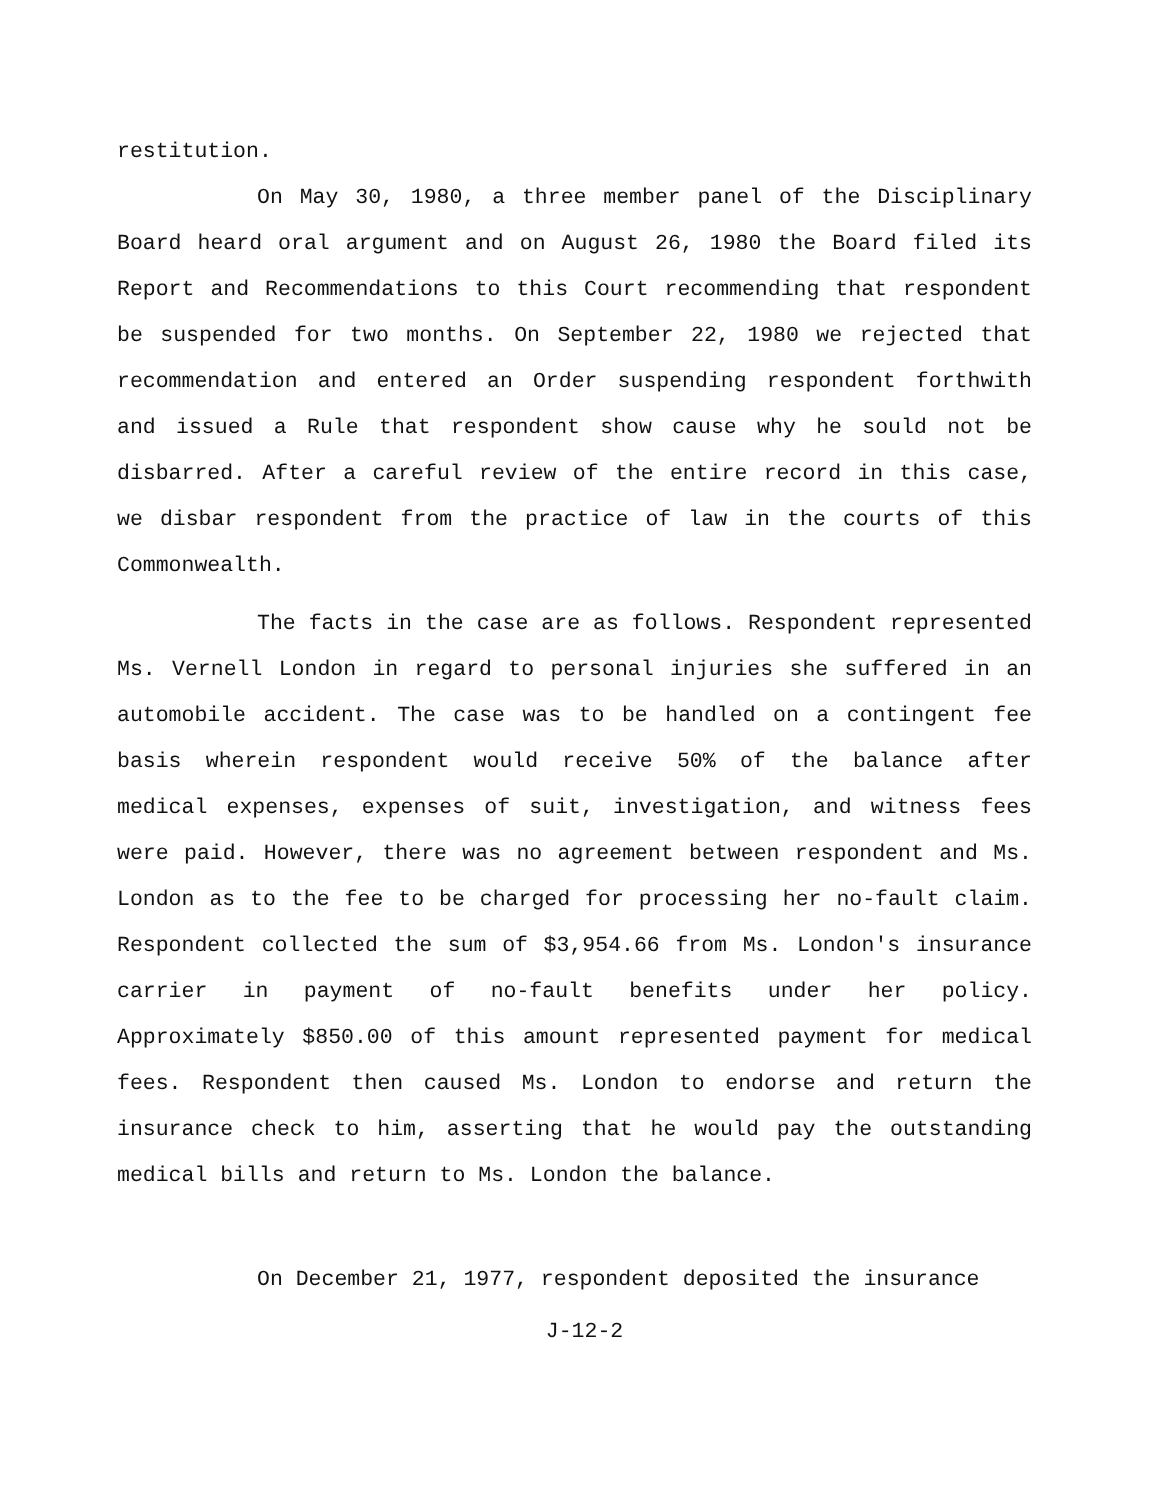restitution.
On May 30, 1980, a three member panel of the Disciplinary Board heard oral argument and on August 26, 1980 the Board filed its Report and Recommendations to this Court recommending that respondent be suspended for two months. On September 22, 1980 we rejected that recommendation and entered an Order suspending respondent forthwith and issued a Rule that respondent show cause why he sould not be disbarred. After a careful review of the entire record in this case, we disbar respondent from the practice of law in the courts of this Commonwealth.
The facts in the case are as follows. Respondent represented Ms. Vernell London in regard to personal injuries she suffered in an automobile accident. The case was to be handled on a contingent fee basis wherein respondent would receive 50% of the balance after medical expenses, expenses of suit, investigation, and witness fees were paid. However, there was no agreement between respondent and Ms. London as to the fee to be charged for processing her no-fault claim. Respondent collected the sum of $3,954.66 from Ms. London's insurance carrier in payment of no-fault benefits under her policy. Approximately $850.00 of this amount represented payment for medical fees. Respondent then caused Ms. London to endorse and return the insurance check to him, asserting that he would pay the outstanding medical bills and return to Ms. London the balance.
On December 21, 1977, respondent deposited the insurance
J-12-2